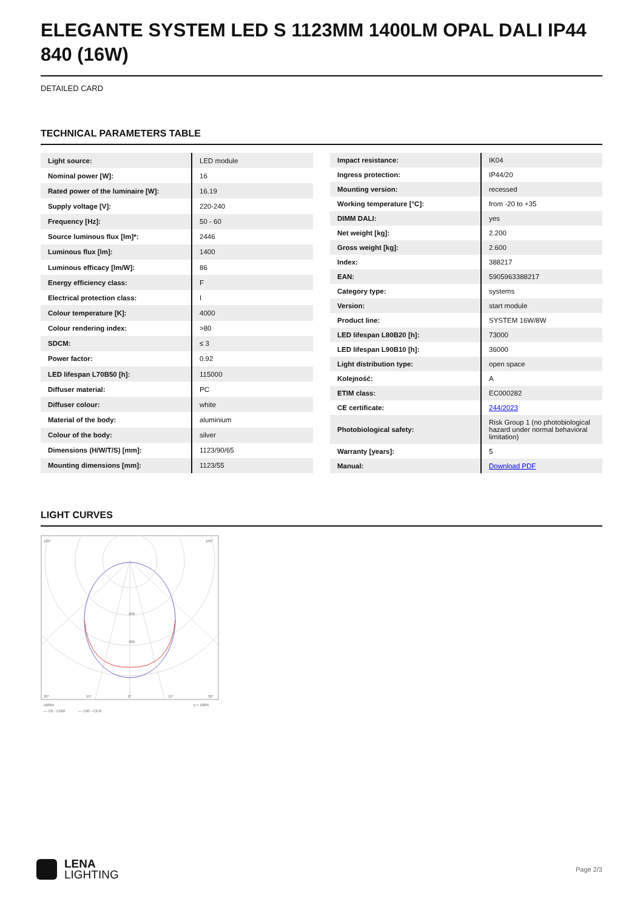ELEGANTE SYSTEM LED S 1123MM 1400LM OPAL DALI IP44 840 (16W)
DETAILED CARD
TECHNICAL PARAMETERS TABLE
| Light source: | LED module |
| Nominal power [W]: | 16 |
| Rated power of the luminaire [W]: | 16.19 |
| Supply voltage [V]: | 220-240 |
| Frequency [Hz]: | 50 - 60 |
| Source luminous flux [lm]*: | 2446 |
| Luminous flux [lm]: | 1400 |
| Luminous efficacy [lm/W]: | 86 |
| Energy efficiency class: | F |
| Electrical protection class: | I |
| Colour temperature [K]: | 4000 |
| Colour rendering index: | >80 |
| SDCM: | ≤ 3 |
| Power factor: | 0.92 |
| LED lifespan L70B50 [h]: | 115000 |
| Diffuser material: | PC |
| Diffuser colour: | white |
| Material of the body: | aluminium |
| Colour of the body: | silver |
| Dimensions (H/W/T/S) [mm]: | 1123/90/65 |
| Mounting dimensions [mm]: | 1123/55 |
| Impact resistance: | IK04 |
| Ingress protection: | IP44/20 |
| Mounting version: | recessed |
| Working temperature [°C]: | from -20 to +35 |
| DIMM DALI: | yes |
| Net weight [kg]: | 2.200 |
| Gross weight [kg]: | 2.600 |
| Index: | 388217 |
| EAN: | 5905963388217 |
| Category type: | systems |
| Version: | start module |
| Product line: | SYSTEM 16W/8W |
| LED lifespan L80B20 [h]: | 73000 |
| LED lifespan L90B10 [h]: | 36000 |
| Light distribution type: | open space |
| Kolejność: | A |
| ETIM class: | EC000282 |
| CE certificate: | 244/2023 |
| Photobiological safety: | Risk Group 1 (no photobiological hazard under normal behavioral limitation) |
| Warranty [years]: | 5 |
| Manual: | Download PDF |
LIGHT CURVES
105°
105°
200
300
30°
15°
0°
15°
30°
cd/klm
η = 100%
— C0 - C180
— C90 - C270
LENA
LIGHTING
Page 2/3